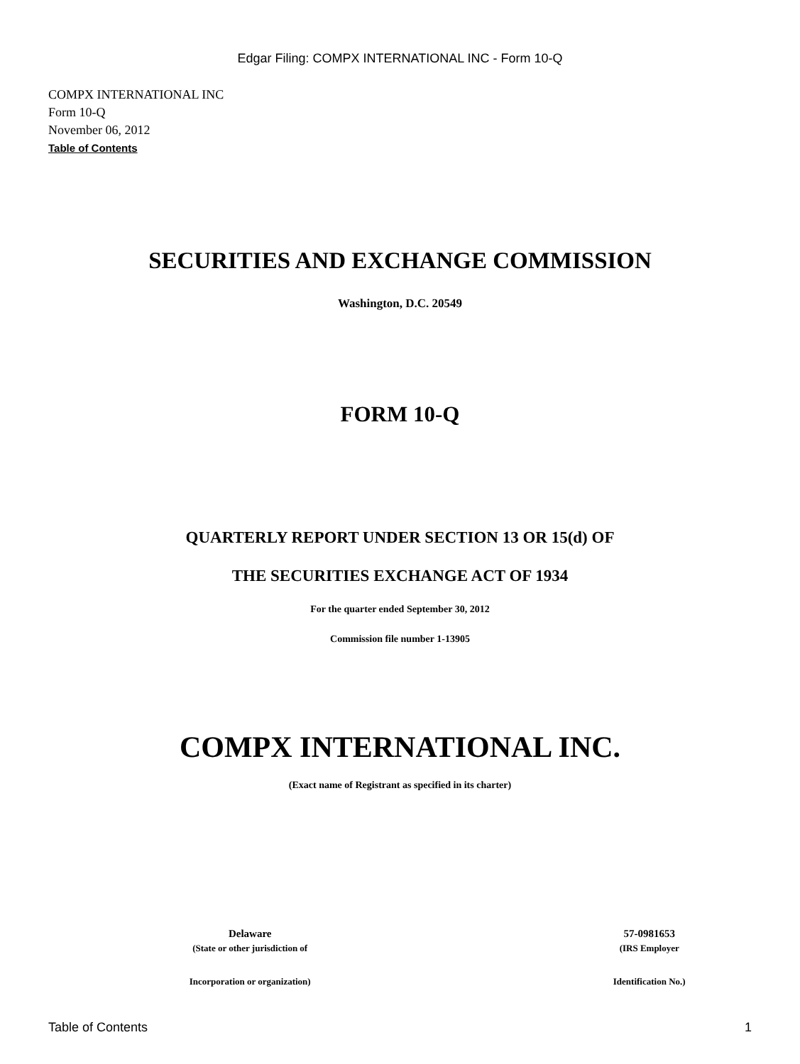Edgar Filing: COMPX INTERNATIONAL INC - Form 10-Q
COMPX INTERNATIONAL INC
Form 10-Q
November 06, 2012
Table of Contents
SECURITIES AND EXCHANGE COMMISSION
Washington, D.C. 20549
FORM 10-Q
QUARTERLY REPORT UNDER SECTION 13 OR 15(d) OF
THE SECURITIES EXCHANGE ACT OF 1934
For the quarter ended September 30, 2012
Commission file number 1-13905
COMPX INTERNATIONAL INC.
(Exact name of Registrant as specified in its charter)
| Delaware | 57-0981653 |
| (State or other jurisdiction of | (IRS Employer |
| Incorporation or organization) | Identification No.) |
Table of Contents 1